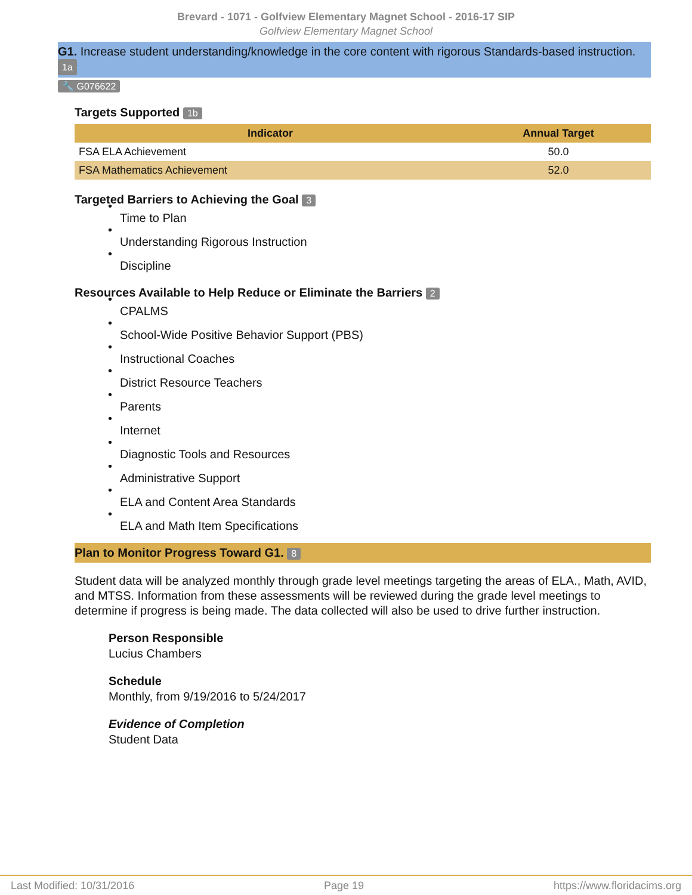Brevard - 1071 - Golfview Elementary Magnet School - 2016-17 SIP
Golfview Elementary Magnet School
G1. Increase student understanding/knowledge in the core content with rigorous Standards-based instruction. 1a
🔧 G076622
Targets Supported 1b
| Indicator | Annual Target |
| --- | --- |
| FSA ELA Achievement | 50.0 |
| FSA Mathematics Achievement | 52.0 |
Targeted Barriers to Achieving the Goal 3
Time to Plan
Understanding Rigorous Instruction
Discipline
Resources Available to Help Reduce or Eliminate the Barriers 2
CPALMS
School-Wide Positive Behavior Support (PBS)
Instructional Coaches
District Resource Teachers
Parents
Internet
Diagnostic Tools and Resources
Administrative Support
ELA and Content Area Standards
ELA and Math Item Specifications
Plan to Monitor Progress Toward G1. 8
Student data will be analyzed monthly through grade level meetings targeting the areas of ELA., Math, AVID, and MTSS. Information from these assessments will be reviewed during the grade level meetings to determine if progress is being made. The data collected will also be used to drive further instruction.
Person Responsible
Lucius Chambers
Schedule
Monthly, from 9/19/2016 to 5/24/2017
Evidence of Completion
Student Data
Last Modified: 10/31/2016 Page 19 https://www.floridacims.org